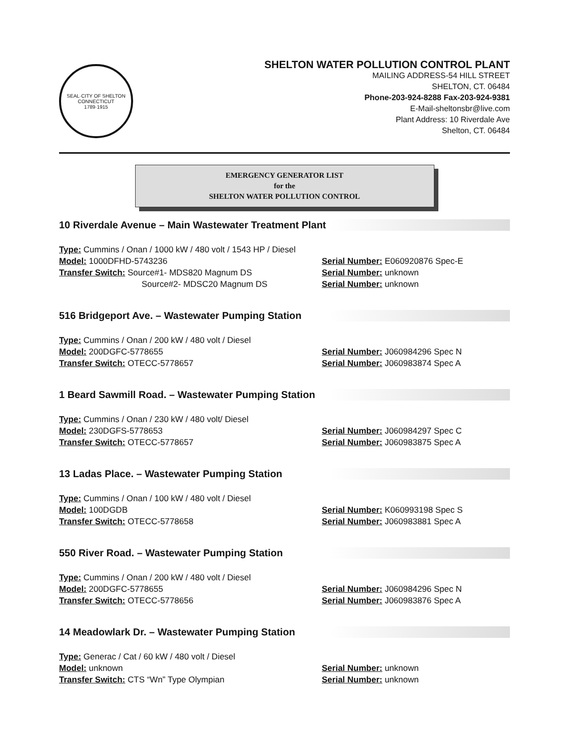SEAL·CITY OF SHELTON
CONNECTICUT
1789·1915
SHELTON WATER POLLUTION CONTROL PLANT
MAILING ADDRESS-54 HILL STREET
SHELTON, CT. 06484
Phone-203-924-8288 Fax-203-924-9381
E-Mail-sheltonsbr@live.com
Plant Address: 10 Riverdale Ave
Shelton, CT. 06484
EMERGENCY GENERATOR LIST
for the
SHELTON WATER POLLUTION CONTROL
10 Riverdale Avenue – Main Wastewater Treatment Plant
Type: Cummins / Onan / 1000 kW / 480 volt / 1543 HP / Diesel
Model: 1000DFHD-5743236 Serial Number: E060920876 Spec-E
Transfer Switch: Source#1- MDS820 Magnum DS Serial Number: unknown
Source#2- MDSC20 Magnum DS Serial Number: unknown
516 Bridgeport Ave. – Wastewater Pumping Station
Type: Cummins / Onan / 200 kW / 480 volt / Diesel
Model: 200DGFC-5778655 Serial Number: J060984296 Spec N
Transfer Switch: OTECC-5778657 Serial Number: J060983874 Spec A
1 Beard Sawmill Road. – Wastewater Pumping Station
Type: Cummins / Onan / 230 kW / 480 volt/ Diesel
Model: 230DGFS-5778653 Serial Number: J060984297 Spec C
Transfer Switch: OTECC-5778657 Serial Number: J060983875 Spec A
13 Ladas Place. – Wastewater Pumping Station
Type: Cummins / Onan / 100 kW / 480 volt / Diesel
Model: 100DGDB Serial Number: K060993198 Spec S
Transfer Switch: OTECC-5778658 Serial Number: J060983881 Spec A
550 River Road. – Wastewater Pumping Station
Type: Cummins / Onan / 200 kW / 480 volt / Diesel
Model: 200DGFC-5778655 Serial Number: J060984296 Spec N
Transfer Switch: OTECC-5778656 Serial Number: J060983876 Spec A
14 Meadowlark Dr. – Wastewater Pumping Station
Type: Generac / Cat / 60 kW / 480 volt / Diesel
Model: unknown Serial Number: unknown
Transfer Switch: CTS “Wn” Type Olympian Serial Number: unknown